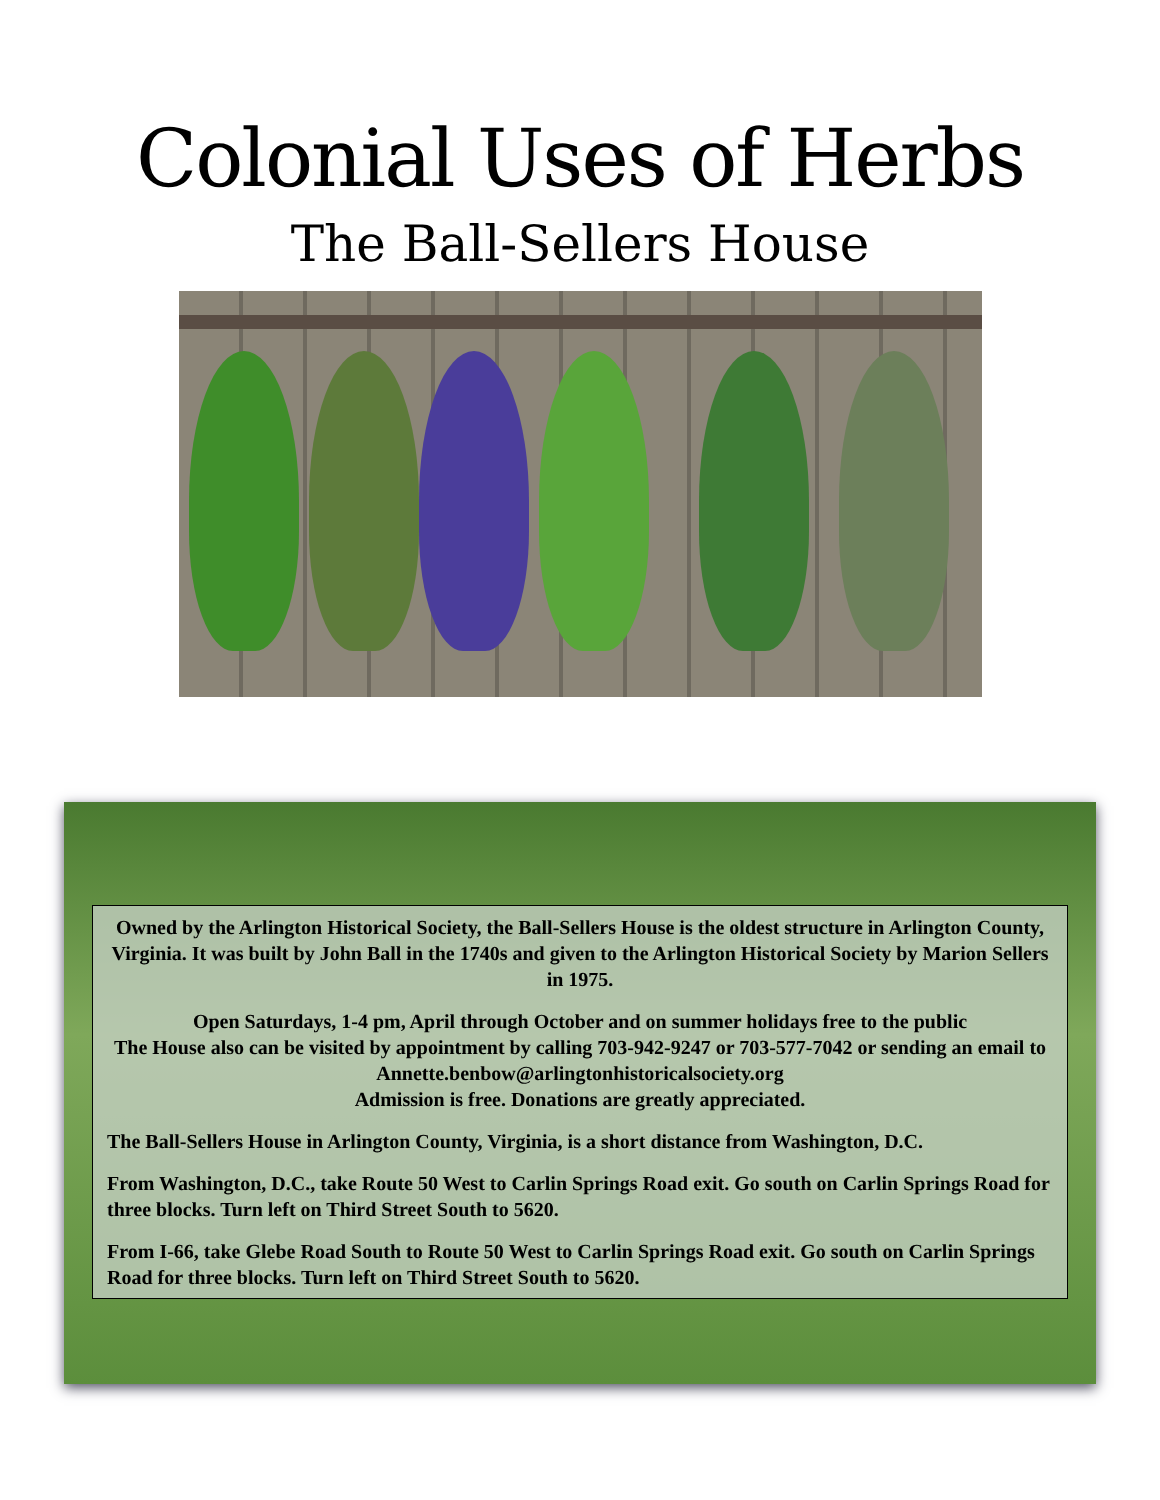Colonial Uses of Herbs
The Ball-Sellers House
Owned by the Arlington Historical Society, the Ball-Sellers House is the oldest structure in Arlington County, Virginia. It was built by John Ball in the 1740s and given to the Arlington Historical Society by Marion Sellers in 1975.
Open Saturdays, 1-4 pm, April through October and on summer holidays free to the public
The House also can be visited by appointment by calling 703-942-9247 or 703-577-7042 or sending an email to Annette.benbow@arlingtonhistoricalsociety.org
Admission is free. Donations are greatly appreciated.
The Ball-Sellers House in Arlington County, Virginia, is a short distance from Washington, D.C.
From Washington, D.C., take Route 50 West to Carlin Springs Road exit. Go south on Carlin Springs Road for three blocks. Turn left on Third Street South to 5620.
From I-66, take Glebe Road South to Route 50 West to Carlin Springs Road exit. Go south on Carlin Springs Road for three blocks. Turn left on Third Street South to 5620.